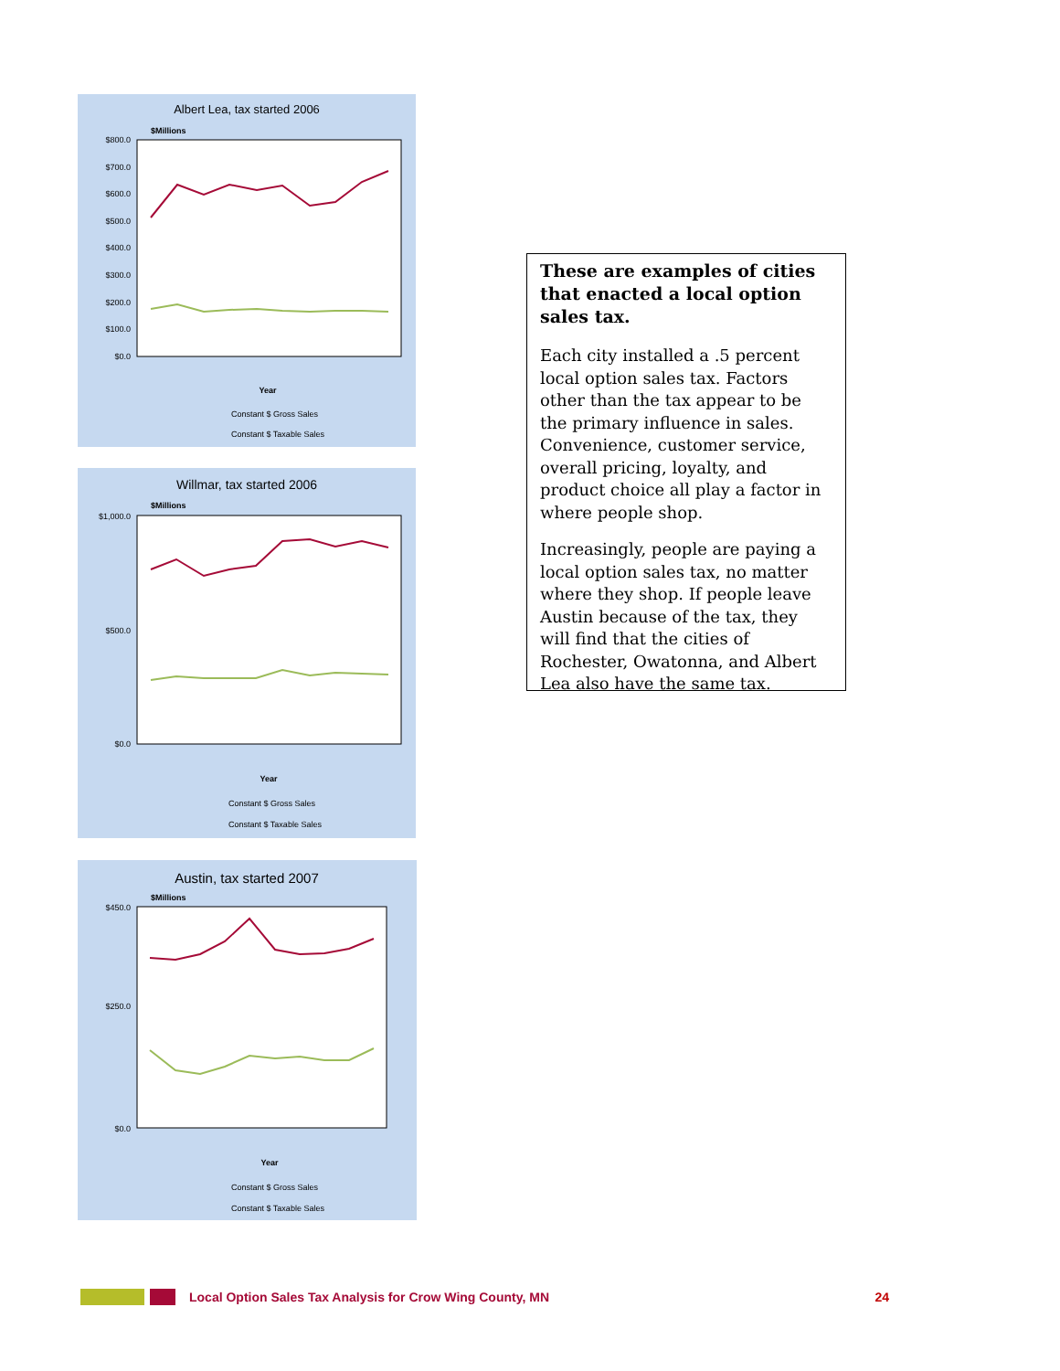Albert Lea, tax started 2006
$Millions
$800.0
$700.0
$600.0
$500.0
$400.0
$300.0
$200.0
$100.0
$0.0
Year
Constant $ Gross Sales
Constant $ Taxable Sales
Willmar, tax started 2006
$Millions
$1,000.0
$500.0
$0.0
Year
Constant $ Gross Sales
Constant $ Taxable Sales
Austin, tax started 2007
$Millions
$450.0
$250.0
$0.0
Year
Constant $ Gross Sales
Constant $ Taxable Sales
These are examples of cities that enacted a local option sales tax.
Each city installed a .5 percent local option sales tax. Factors other than the tax appear to be the primary influence in sales. Convenience, customer service, overall pricing, loyalty, and product choice all play a factor in where people shop.
Increasingly, people are paying a local option sales tax, no matter where they shop. If people leave Austin because of the tax, they will find that the cities of Rochester, Owatonna, and Albert Lea also have the same tax.
Local Option Sales Tax Analysis for Crow Wing County, MN
24